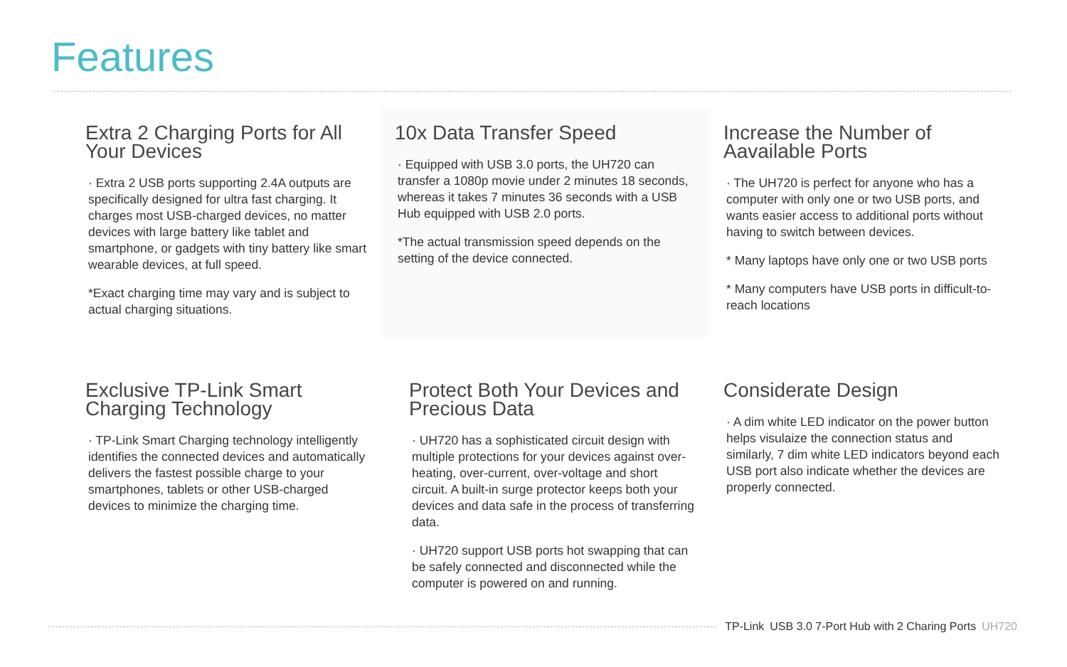Features
Extra 2 Charging Ports for All Your Devices
· Extra 2 USB ports supporting 2.4A outputs are specifically designed for ultra fast charging. It charges most USB-charged devices, no matter devices with large battery like tablet and smartphone, or gadgets with tiny battery like smart wearable devices, at full speed.
*Exact charging time may vary and is subject to actual charging situations.
10x Data Transfer Speed
· Equipped with USB 3.0 ports, the UH720 can transfer a 1080p movie under 2 minutes 18 seconds, whereas it takes 7 minutes 36 seconds with a USB Hub equipped with USB 2.0 ports.
*The actual transmission speed depends on the setting of the device connected.
Increase the Number of Aavailable Ports
· The UH720 is perfect for anyone who has a computer with only one or two USB ports, and wants easier access to additional ports without having to switch between devices.
* Many laptops have only one or two USB ports
* Many computers have USB ports in difficult-to-reach locations
Exclusive TP-Link Smart Charging Technology
· TP-Link Smart Charging technology intelligently identifies the connected devices and automatically delivers the fastest possible charge to your smartphones, tablets or other USB-charged devices to minimize the charging time.
Protect Both Your Devices and Precious Data
· UH720 has a sophisticated circuit design with multiple protections for your devices against over-heating, over-current, over-voltage and short circuit. A built-in surge protector keeps both your devices and data safe in the process of transferring data.
· UH720 support USB ports hot swapping that can be safely connected and disconnected while the computer is powered on and running.
Considerate Design
· A dim white LED indicator on the power button helps visulaize the connection status and similarly, 7 dim white LED indicators beyond each USB port also indicate whether the devices are properly connected.
TP-Link USB 3.0 7-Port Hub with 2 Charing Ports UH720